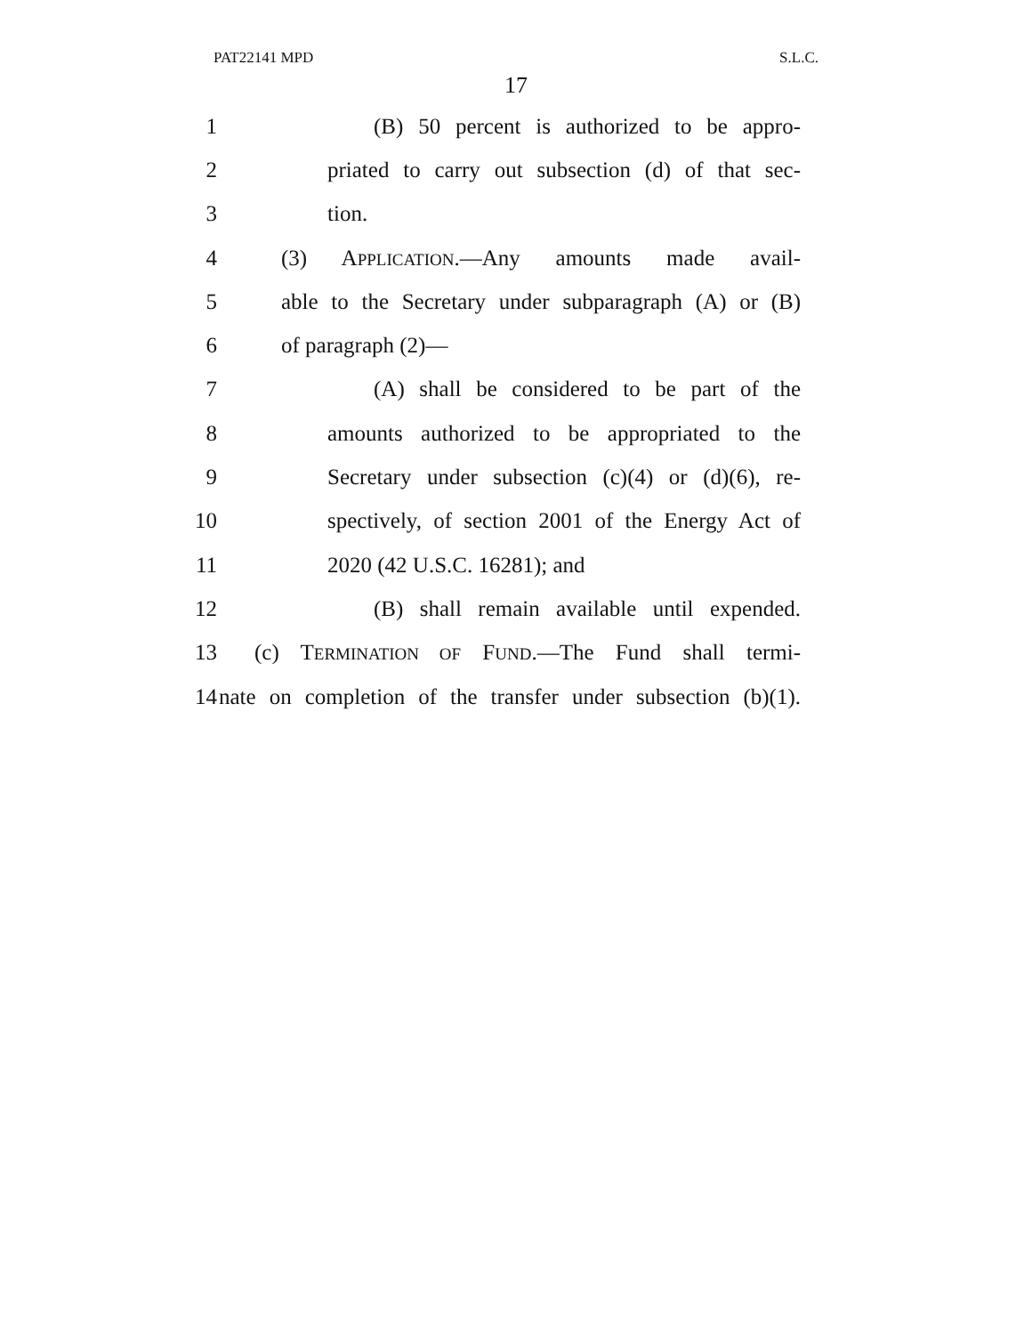PAT22141 MPD S.L.C.
17
1 (B) 50 percent is authorized to be appro-
2 priated to carry out subsection (d) of that sec-
3 tion.
4 (3) APPLICATION.—Any amounts made avail-
5 able to the Secretary under subparagraph (A) or (B)
6 of paragraph (2)—
7 (A) shall be considered to be part of the
8 amounts authorized to be appropriated to the
9 Secretary under subsection (c)(4) or (d)(6), re-
10 spectively, of section 2001 of the Energy Act of
11 2020 (42 U.S.C. 16281); and
12 (B) shall remain available until expended.
13 (c) TERMINATION OF FUND.—The Fund shall termi-
14 nate on completion of the transfer under subsection (b)(1).